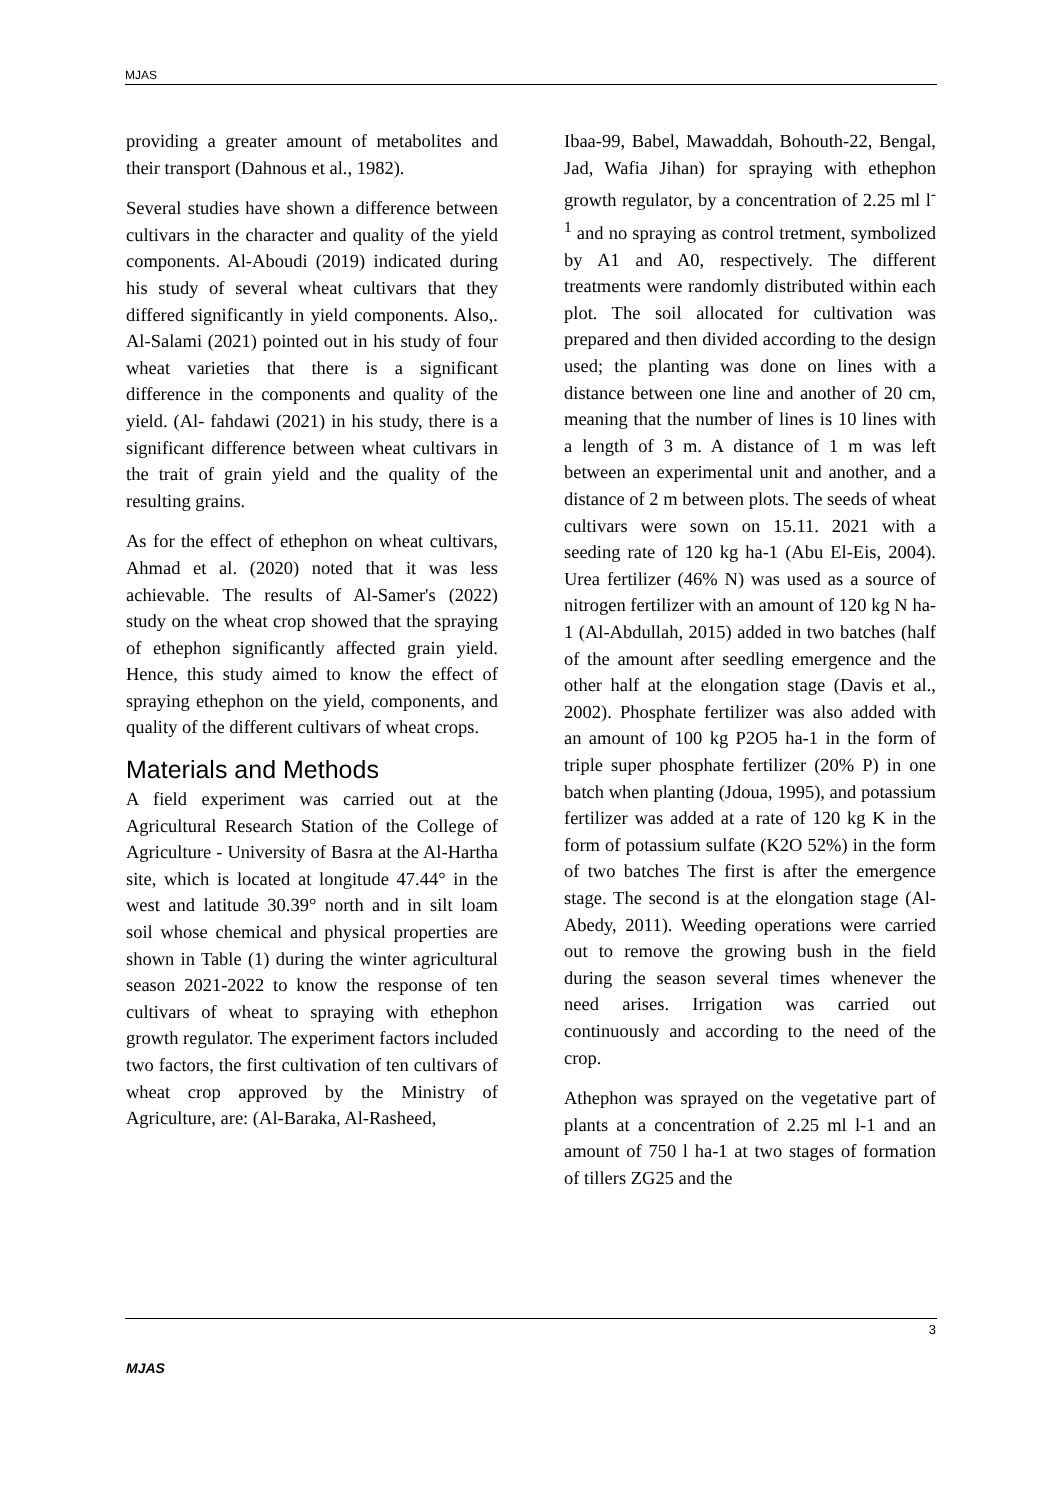MJAS
providing a greater amount of metabolites and their transport (Dahnous et al., 1982).
Several studies have shown a difference between cultivars in the character and quality of the yield components. Al-Aboudi (2019) indicated during his study of several wheat cultivars that they differed significantly in yield components. Also,. Al-Salami (2021) pointed out in his study of four wheat varieties that there is a significant difference in the components and quality of the yield. (Al- fahdawi (2021) in his study, there is a significant difference between wheat cultivars in the trait of grain yield and the quality of the resulting grains.
As for the effect of ethephon on wheat cultivars, Ahmad et al. (2020) noted that it was less achievable. The results of Al-Samer's (2022) study on the wheat crop showed that the spraying of ethephon significantly affected grain yield. Hence, this study aimed to know the effect of spraying ethephon on the yield, components, and quality of the different cultivars of wheat crops.
Materials and Methods
A field experiment was carried out at the Agricultural Research Station of the College of Agriculture - University of Basra at the Al-Hartha site, which is located at longitude 47.44° in the west and latitude 30.39° north and in silt loam soil whose chemical and physical properties are shown in Table (1) during the winter agricultural season 2021-2022 to know the response of ten cultivars of wheat to spraying with ethephon growth regulator. The experiment factors included two factors, the first cultivation of ten cultivars of wheat crop approved by the Ministry of Agriculture, are: (Al-Baraka, Al-Rasheed,
Ibaa-99, Babel, Mawaddah, Bohouth-22, Bengal, Jad, Wafia Jihan) for spraying with ethephon growth regulator, by a concentration of 2.25 ml l<sup>-1</sup> and no spraying as control tretment, symbolized by A1 and A0, respectively. The different treatments were randomly distributed within each plot. The soil allocated for cultivation was prepared and then divided according to the design used; the planting was done on lines with a distance between one line and another of 20 cm, meaning that the number of lines is 10 lines with a length of 3 m. A distance of 1 m was left between an experimental unit and another, and a distance of 2 m between plots. The seeds of wheat cultivars were sown on 15.11. 2021 with a seeding rate of 120 kg ha-1 (Abu El-Eis, 2004). Urea fertilizer (46% N) was used as a source of nitrogen fertilizer with an amount of 120 kg N ha-1 (Al-Abdullah, 2015) added in two batches (half of the amount after seedling emergence and the other half at the elongation stage (Davis et al., 2002). Phosphate fertilizer was also added with an amount of 100 kg P2O5 ha-1 in the form of triple super phosphate fertilizer (20% P) in one batch when planting (Jdoua, 1995), and potassium fertilizer was added at a rate of 120 kg K in the form of potassium sulfate (K2O 52%) in the form of two batches The first is after the emergence stage. The second is at the elongation stage (Al-Abedy, 2011). Weeding operations were carried out to remove the growing bush in the field during the season several times whenever the need arises. Irrigation was carried out continuously and according to the need of the crop.
Athephon was sprayed on the vegetative part of plants at a concentration of 2.25 ml l-1 and an amount of 750 l ha-1 at two stages of formation of tillers ZG25 and the
3
MJAS